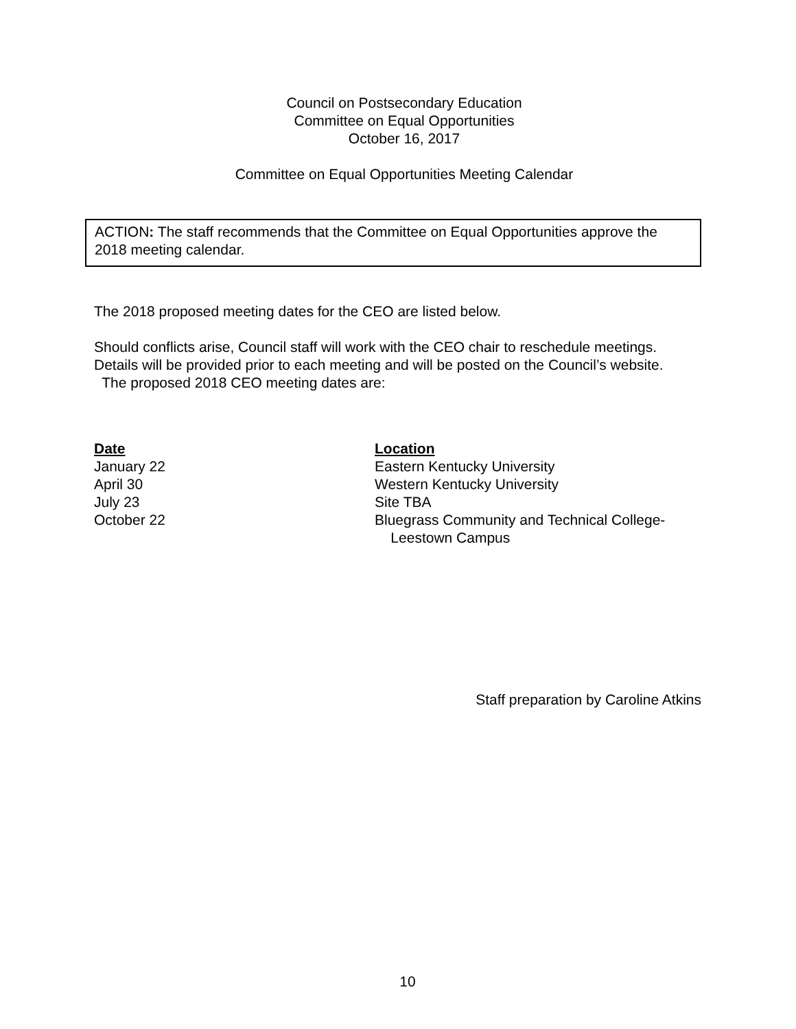Council on Postsecondary Education
Committee on Equal Opportunities
October 16, 2017
Committee on Equal Opportunities Meeting Calendar
ACTION: The staff recommends that the Committee on Equal Opportunities approve the 2018 meeting calendar.
The 2018 proposed meeting dates for the CEO are listed below.
Should conflicts arise, Council staff will work with the CEO chair to reschedule meetings. Details will be provided prior to each meeting and will be posted on the Council’s website. The proposed 2018 CEO meeting dates are:
| Date | Location |
| January 22 | Eastern Kentucky University |
| April 30 | Western Kentucky University |
| July 23 | Site TBA |
| October 22 | Bluegrass Community and Technical College- Leestown Campus |
Staff preparation by Caroline Atkins
10